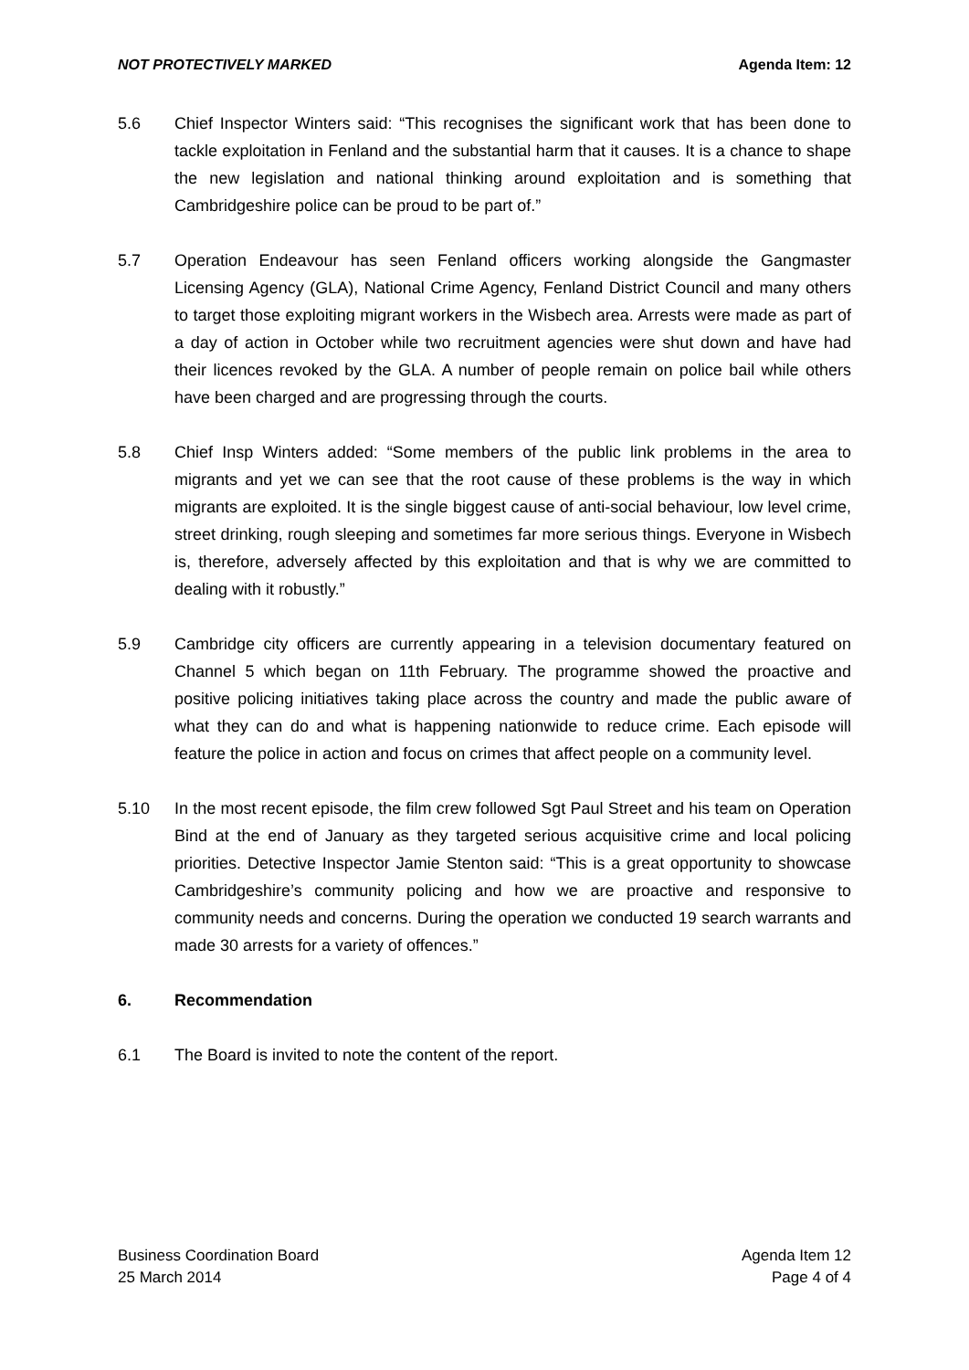NOT PROTECTIVELY MARKED Agenda Item: 12
5.6 Chief Inspector Winters said: “This recognises the significant work that has been done to tackle exploitation in Fenland and the substantial harm that it causes. It is a chance to shape the new legislation and national thinking around exploitation and is something that Cambridgeshire police can be proud to be part of.”
5.7 Operation Endeavour has seen Fenland officers working alongside the Gangmaster Licensing Agency (GLA), National Crime Agency, Fenland District Council and many others to target those exploiting migrant workers in the Wisbech area. Arrests were made as part of a day of action in October while two recruitment agencies were shut down and have had their licences revoked by the GLA. A number of people remain on police bail while others have been charged and are progressing through the courts.
5.8 Chief Insp Winters added: “Some members of the public link problems in the area to migrants and yet we can see that the root cause of these problems is the way in which migrants are exploited. It is the single biggest cause of anti-social behaviour, low level crime, street drinking, rough sleeping and sometimes far more serious things. Everyone in Wisbech is, therefore, adversely affected by this exploitation and that is why we are committed to dealing with it robustly.”
5.9 Cambridge city officers are currently appearing in a television documentary featured on Channel 5 which began on 11th February. The programme showed the proactive and positive policing initiatives taking place across the country and made the public aware of what they can do and what is happening nationwide to reduce crime. Each episode will feature the police in action and focus on crimes that affect people on a community level.
5.10 In the most recent episode, the film crew followed Sgt Paul Street and his team on Operation Bind at the end of January as they targeted serious acquisitive crime and local policing priorities. Detective Inspector Jamie Stenton said: “This is a great opportunity to showcase Cambridgeshire’s community policing and how we are proactive and responsive to community needs and concerns. During the operation we conducted 19 search warrants and made 30 arrests for a variety of offences.”
6. Recommendation
6.1 The Board is invited to note the content of the report.
Business Coordination Board
25 March 2014
Agenda Item 12
Page 4 of 4